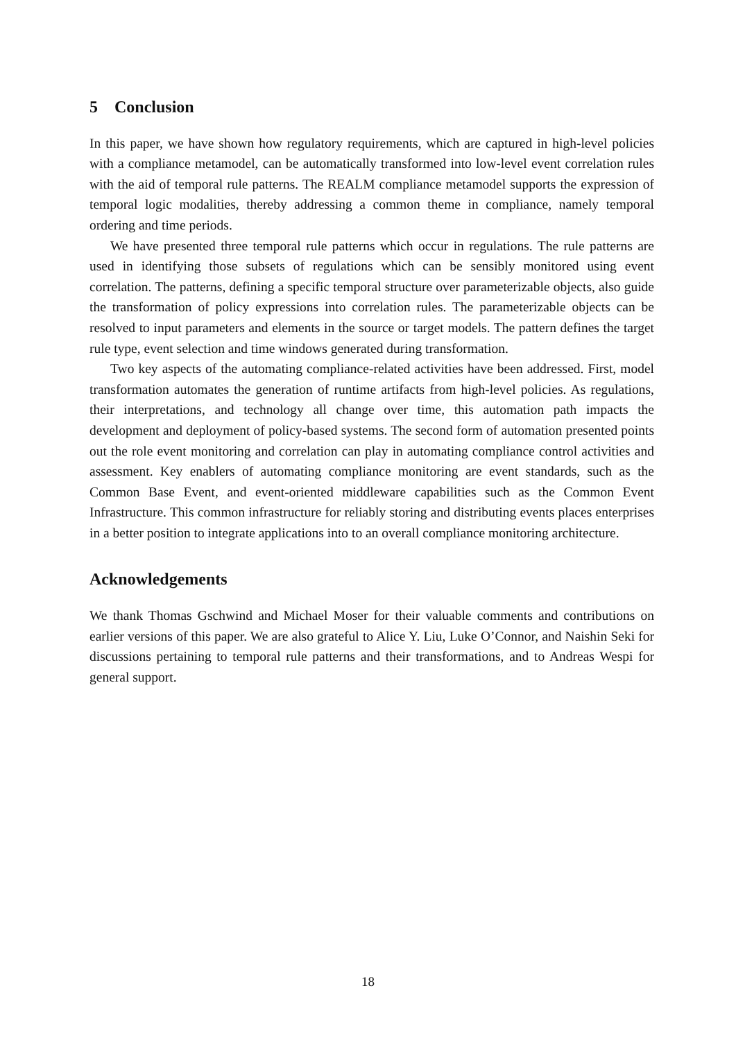5 Conclusion
In this paper, we have shown how regulatory requirements, which are captured in high-level policies with a compliance metamodel, can be automatically transformed into low-level event correlation rules with the aid of temporal rule patterns. The REALM compliance metamodel supports the expression of temporal logic modalities, thereby addressing a common theme in compliance, namely temporal ordering and time periods.
We have presented three temporal rule patterns which occur in regulations. The rule patterns are used in identifying those subsets of regulations which can be sensibly monitored using event correlation. The patterns, defining a specific temporal structure over parameterizable objects, also guide the transformation of policy expressions into correlation rules. The parameterizable objects can be resolved to input parameters and elements in the source or target models. The pattern defines the target rule type, event selection and time windows generated during transformation.
Two key aspects of the automating compliance-related activities have been addressed. First, model transformation automates the generation of runtime artifacts from high-level policies. As regulations, their interpretations, and technology all change over time, this automation path impacts the development and deployment of policy-based systems. The second form of automation presented points out the role event monitoring and correlation can play in automating compliance control activities and assessment. Key enablers of automating compliance monitoring are event standards, such as the Common Base Event, and event-oriented middleware capabilities such as the Common Event Infrastructure. This common infrastructure for reliably storing and distributing events places enterprises in a better position to integrate applications into to an overall compliance monitoring architecture.
Acknowledgements
We thank Thomas Gschwind and Michael Moser for their valuable comments and contributions on earlier versions of this paper. We are also grateful to Alice Y. Liu, Luke O’Connor, and Naishin Seki for discussions pertaining to temporal rule patterns and their transformations, and to Andreas Wespi for general support.
18